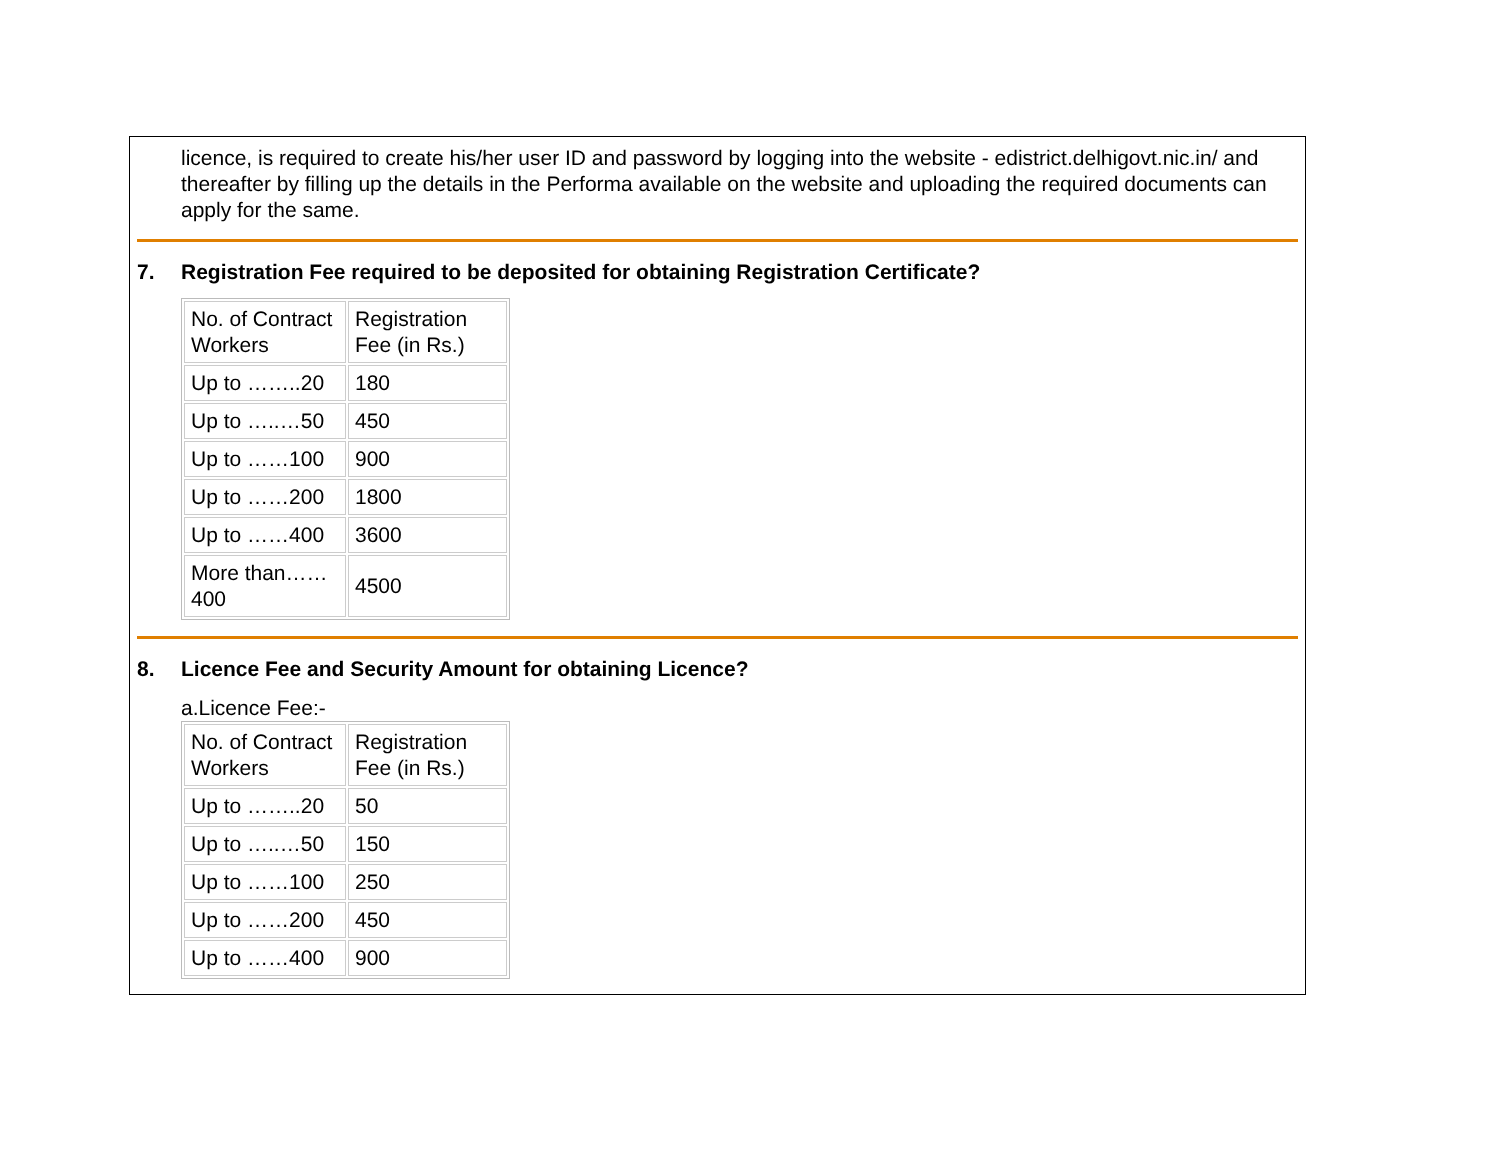licence, is required to create his/her user ID and password by logging into the website - edistrict.delhigovt.nic.in/ and thereafter by filling up the details in the Performa available on the website and uploading the required documents can apply for the same.
7. Registration Fee required to be deposited for obtaining Registration Certificate?
| No. of Contract Workers | Registration Fee (in Rs.) |
| Up to ……..20 | 180 |
| Up to …..…50 | 450 |
| Up to ……100 | 900 |
| Up to ……200 | 1800 |
| Up to ……400 | 3600 |
| More than……400 | 4500 |
8. Licence Fee and Security Amount for obtaining Licence?
a.Licence Fee:-
| No. of Contract Workers | Registration Fee (in Rs.) |
| Up to ……..20 | 50 |
| Up to …..…50 | 150 |
| Up to ……100 | 250 |
| Up to ……200 | 450 |
| Up to ……400 | 900 |